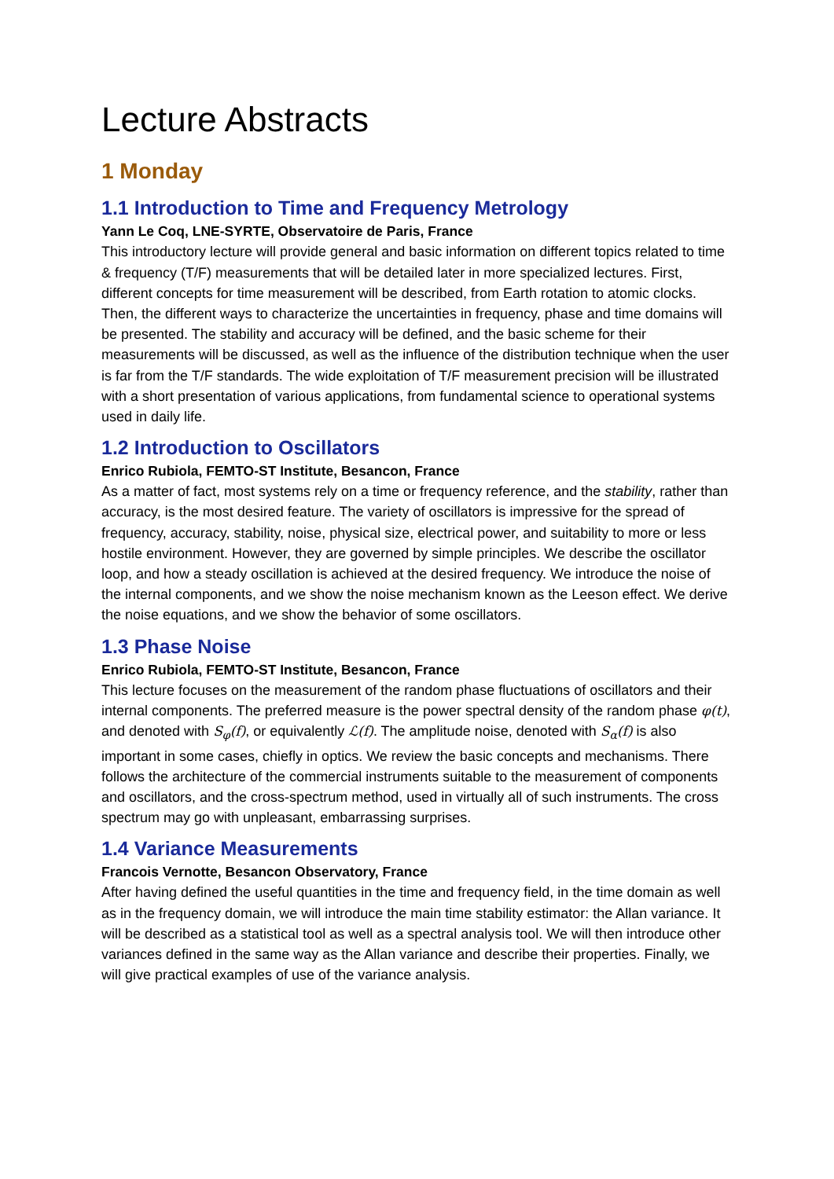Lecture Abstracts
1 Monday
1.1 Introduction to Time and Frequency Metrology
Yann Le Coq, LNE-SYRTE, Observatoire de Paris, France
This introductory lecture will provide general and basic information on different topics related to time & frequency (T/F) measurements that will be detailed later in more specialized lectures. First, different concepts for time measurement will be described, from Earth rotation to atomic clocks. Then, the different ways to characterize the uncertainties in frequency, phase and time domains will be presented. The stability and accuracy will be defined, and the basic scheme for their measurements will be discussed, as well as the influence of the distribution technique when the user is far from the T/F standards. The wide exploitation of T/F measurement precision will be illustrated with a short presentation of various applications, from fundamental science to operational systems used in daily life.
1.2 Introduction to Oscillators
Enrico Rubiola, FEMTO-ST Institute, Besancon, France
As a matter of fact, most systems rely on a time or frequency reference, and the stability, rather than accuracy, is the most desired feature. The variety of oscillators is impressive for the spread of frequency, accuracy, stability, noise, physical size, electrical power, and suitability to more or less hostile environment. However, they are governed by simple principles. We describe the oscillator loop, and how a steady oscillation is achieved at the desired frequency. We introduce the noise of the internal components, and we show the noise mechanism known as the Leeson effect. We derive the noise equations, and we show the behavior of some oscillators.
1.3 Phase Noise
Enrico Rubiola, FEMTO-ST Institute, Besancon, France
This lecture focuses on the measurement of the random phase fluctuations of oscillators and their internal components. The preferred measure is the power spectral density of the random phase φ(t), and denoted with S<sub>φ</sub>(f), or equivalently ℒ(f). The amplitude noise, denoted with S<sub>α</sub>(f) is also important in some cases, chiefly in optics. We review the basic concepts and mechanisms. There follows the architecture of the commercial instruments suitable to the measurement of components and oscillators, and the cross-spectrum method, used in virtually all of such instruments. The cross spectrum may go with unpleasant, embarrassing surprises.
1.4 Variance Measurements
Francois Vernotte, Besancon Observatory, France
After having defined the useful quantities in the time and frequency field, in the time domain as well as in the frequency domain, we will introduce the main time stability estimator: the Allan variance. It will be described as a statistical tool as well as a spectral analysis tool. We will then introduce other variances defined in the same way as the Allan variance and describe their properties. Finally, we will give practical examples of use of the variance analysis.